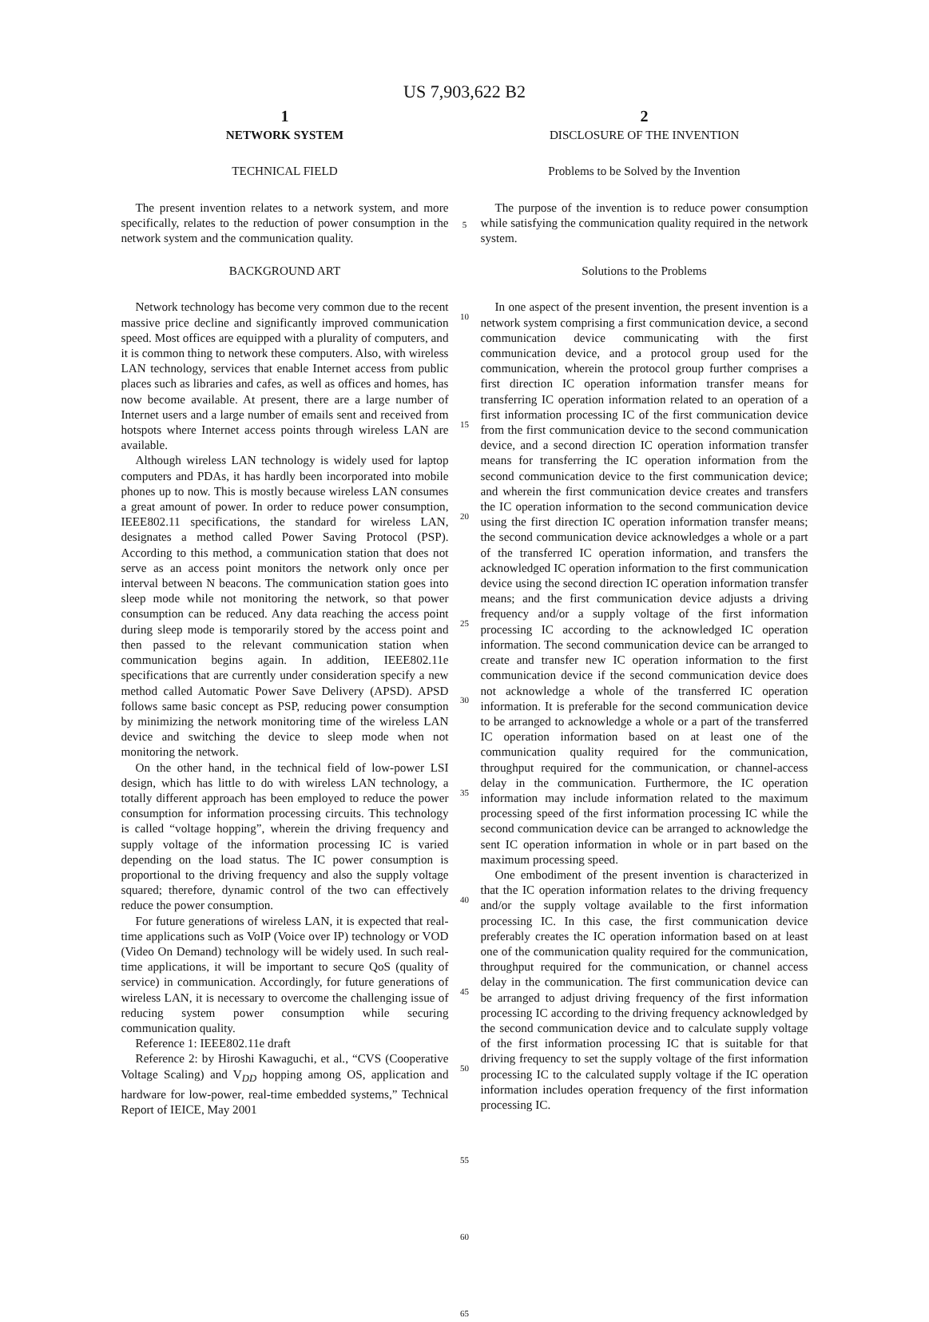US 7,903,622 B2
1
NETWORK SYSTEM
TECHNICAL FIELD
The present invention relates to a network system, and more specifically, relates to the reduction of power consumption in the network system and the communication quality.
BACKGROUND ART
Network technology has become very common due to the recent massive price decline and significantly improved communication speed. Most offices are equipped with a plurality of computers, and it is common thing to network these computers. Also, with wireless LAN technology, services that enable Internet access from public places such as libraries and cafes, as well as offices and homes, has now become available. At present, there are a large number of Internet users and a large number of emails sent and received from hotspots where Internet access points through wireless LAN are available.
Although wireless LAN technology is widely used for laptop computers and PDAs, it has hardly been incorporated into mobile phones up to now. This is mostly because wireless LAN consumes a great amount of power. In order to reduce power consumption, IEEE802.11 specifications, the standard for wireless LAN, designates a method called Power Saving Protocol (PSP). According to this method, a communication station that does not serve as an access point monitors the network only once per interval between N beacons. The communication station goes into sleep mode while not monitoring the network, so that power consumption can be reduced. Any data reaching the access point during sleep mode is temporarily stored by the access point and then passed to the relevant communication station when communication begins again. In addition, IEEE802.11e specifications that are currently under consideration specify a new method called Automatic Power Save Delivery (APSD). APSD follows same basic concept as PSP, reducing power consumption by minimizing the network monitoring time of the wireless LAN device and switching the device to sleep mode when not monitoring the network.
On the other hand, in the technical field of low-power LSI design, which has little to do with wireless LAN technology, a totally different approach has been employed to reduce the power consumption for information processing circuits. This technology is called “voltage hopping”, wherein the driving frequency and supply voltage of the information processing IC is varied depending on the load status. The IC power consumption is proportional to the driving frequency and also the supply voltage squared; therefore, dynamic control of the two can effectively reduce the power consumption.
For future generations of wireless LAN, it is expected that real-time applications such as VoIP (Voice over IP) technology or VOD (Video On Demand) technology will be widely used. In such real-time applications, it will be important to secure QoS (quality of service) in communication. Accordingly, for future generations of wireless LAN, it is necessary to overcome the challenging issue of reducing system power consumption while securing communication quality.
Reference 1: IEEE802.11e draft
Reference 2: by Hiroshi Kawaguchi, et al., “CVS (Cooperative Voltage Scaling) and V<sub>DD</sub> hopping among OS, application and hardware for low-power, real-time embedded systems,” Technical Report of IEICE, May 2001
5
10
15
20
25
30
35
40
45
50
55
60
65
2
DISCLOSURE OF THE INVENTION
Problems to be Solved by the Invention
The purpose of the invention is to reduce power consumption while satisfying the communication quality required in the network system.
Solutions to the Problems
In one aspect of the present invention, the present invention is a network system comprising a first communication device, a second communication device communicating with the first communication device, and a protocol group used for the communication, wherein the protocol group further comprises a first direction IC operation information transfer means for transferring IC operation information related to an operation of a first information processing IC of the first communication device from the first communication device to the second communication device, and a second direction IC operation information transfer means for transferring the IC operation information from the second communication device to the first communication device; and wherein the first communication device creates and transfers the IC operation information to the second communication device using the first direction IC operation information transfer means; the second communication device acknowledges a whole or a part of the transferred IC operation information, and transfers the acknowledged IC operation information to the first communication device using the second direction IC operation information transfer means; and the first communication device adjusts a driving frequency and/or a supply voltage of the first information processing IC according to the acknowledged IC operation information. The second communication device can be arranged to create and transfer new IC operation information to the first communication device if the second communication device does not acknowledge a whole of the transferred IC operation information. It is preferable for the second communication device to be arranged to acknowledge a whole or a part of the transferred IC operation information based on at least one of the communication quality required for the communication, throughput required for the communication, or channel-access delay in the communication. Furthermore, the IC operation information may include information related to the maximum processing speed of the first information processing IC while the second communication device can be arranged to acknowledge the sent IC operation information in whole or in part based on the maximum processing speed.
One embodiment of the present invention is characterized in that the IC operation information relates to the driving frequency and/or the supply voltage available to the first information processing IC. In this case, the first communication device preferably creates the IC operation information based on at least one of the communication quality required for the communication, throughput required for the communication, or channel access delay in the communication. The first communication device can be arranged to adjust driving frequency of the first information processing IC according to the driving frequency acknowledged by the second communication device and to calculate supply voltage of the first information processing IC that is suitable for that driving frequency to set the supply voltage of the first information processing IC to the calculated supply voltage if the IC operation information includes operation frequency of the first information processing IC.